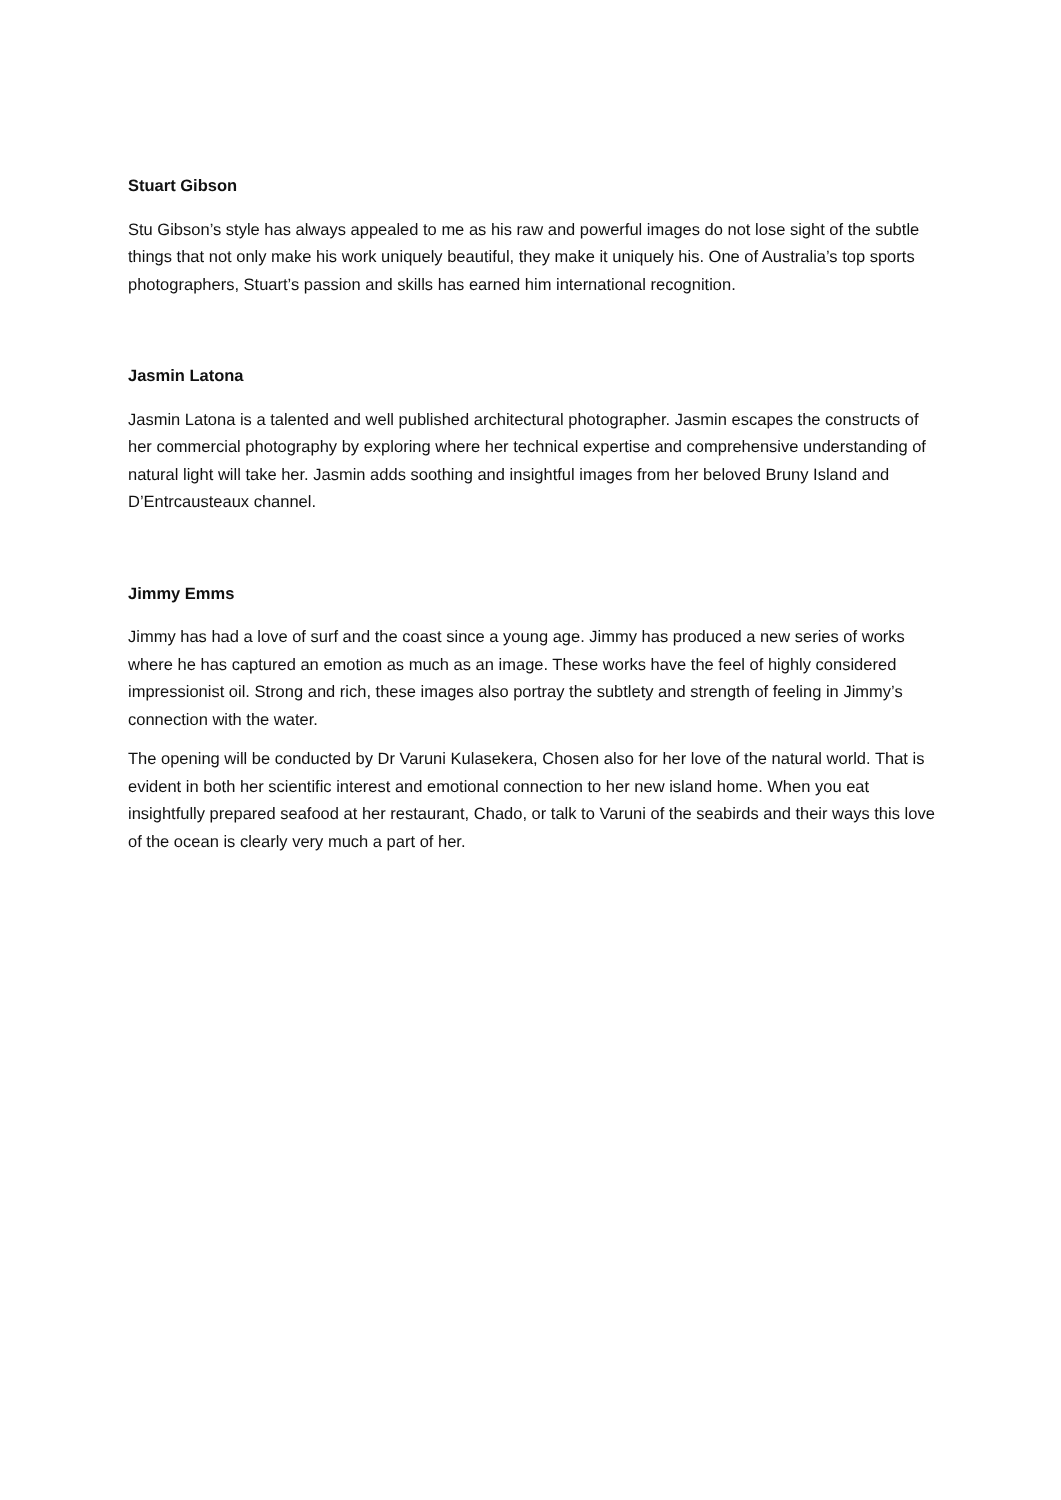Stuart Gibson
Stu Gibson’s style has always appealed to me as his raw and powerful images do not lose sight of the subtle things that not only make his work uniquely beautiful, they make it uniquely his. One of Australia’s top sports photographers, Stuart’s passion and skills has earned him international recognition.
Jasmin Latona
Jasmin Latona is a talented and well published architectural photographer. Jasmin escapes the constructs of her commercial photography by exploring where her technical expertise and comprehensive understanding of natural light will take her. Jasmin adds soothing and insightful images from her beloved Bruny Island and D’Entrcausteaux channel.
Jimmy Emms
Jimmy has had a love of surf and the coast since a young age. Jimmy has produced a new series of works where he has captured an emotion as much as an image. These works have the feel of highly considered impressionist oil. Strong and rich, these images also portray the subtlety and strength of feeling in Jimmy’s connection with the water.
The opening will be conducted by Dr Varuni Kulasekera, Chosen also for her love of the natural world. That is evident in both her scientific interest and emotional connection to her new island home. When you eat insightfully prepared seafood at her restaurant, Chado, or talk to Varuni of the seabirds and their ways this love of the ocean is clearly very much a part of her.